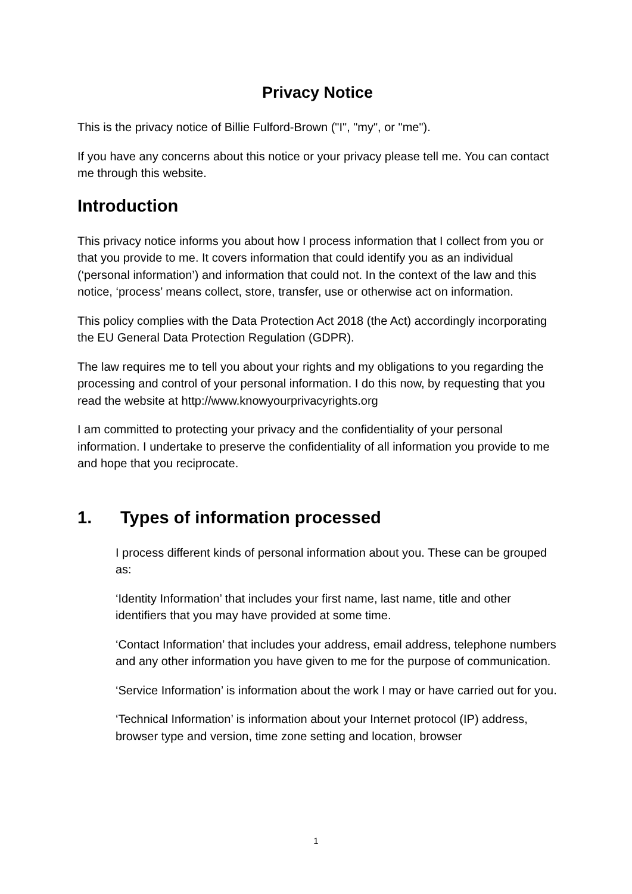Privacy Notice
This is the privacy notice of Billie Fulford-Brown ("I", "my", or "me").
If you have any concerns about this notice or your privacy please tell me. You can contact me through this website.
Introduction
This privacy notice informs you about how I process information that I collect from you or that you provide to me. It covers information that could identify you as an individual (‘personal information’) and information that could not. In the context of the law and this notice, ‘process’ means collect, store, transfer, use or otherwise act on information.
This policy complies with the Data Protection Act 2018 (the Act) accordingly incorporating the EU General Data Protection Regulation (GDPR).
The law requires me to tell you about your rights and my obligations to you regarding the processing and control of your personal information. I do this now, by requesting that you read the website at http://www.knowyourprivacyrights.org
I am committed to protecting your privacy and the confidentiality of your personal information. I undertake to preserve the confidentiality of all information you provide to me and hope that you reciprocate.
1. Types of information processed
I process different kinds of personal information about you. These can be grouped as:
‘Identity Information’ that includes your first name, last name, title and other identifiers that you may have provided at some time.
‘Contact Information’ that includes your address, email address, telephone numbers and any other information you have given to me for the purpose of communication.
‘Service Information’ is information about the work I may or have carried out for you.
‘Technical Information’ is information about your Internet protocol (IP) address, browser type and version, time zone setting and location, browser
1